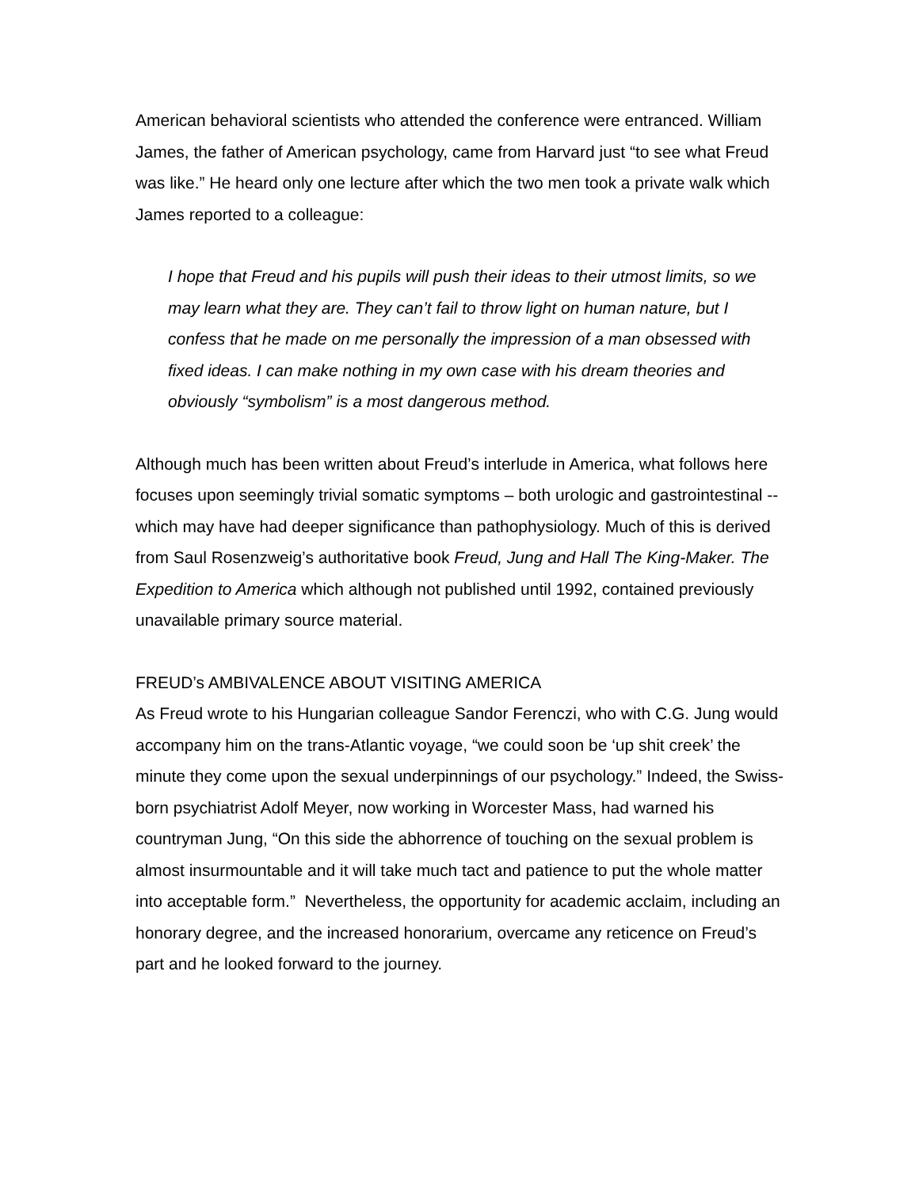American behavioral scientists who attended the conference were entranced. William James, the father of American psychology, came from Harvard just “to see what Freud was like.” He heard only one lecture after which the two men took a private walk which James reported to a colleague:
I hope that Freud and his pupils will push their ideas to their utmost limits, so we may learn what they are. They can’t fail to throw light on human nature, but I confess that he made on me personally the impression of a man obsessed with fixed ideas. I can make nothing in my own case with his dream theories and obviously “symbolism” is a most dangerous method.
Although much has been written about Freud’s interlude in America, what follows here focuses upon seemingly trivial somatic symptoms – both urologic and gastrointestinal -- which may have had deeper significance than pathophysiology. Much of this is derived from Saul Rosenzweig’s authoritative book Freud, Jung and Hall The King-Maker. The Expedition to America which although not published until 1992, contained previously unavailable primary source material.
FREUD’s AMBIVALENCE ABOUT VISITING AMERICA
As Freud wrote to his Hungarian colleague Sandor Ferenczi, who with C.G. Jung would accompany him on the trans-Atlantic voyage, “we could soon be ‘up shit creek’ the minute they come upon the sexual underpinnings of our psychology.” Indeed, the Swiss-born psychiatrist Adolf Meyer, now working in Worcester Mass, had warned his countryman Jung, “On this side the abhorrence of touching on the sexual problem is almost insurmountable and it will take much tact and patience to put the whole matter into acceptable form.” Nevertheless, the opportunity for academic acclaim, including an honorary degree, and the increased honorarium, overcame any reticence on Freud’s part and he looked forward to the journey.